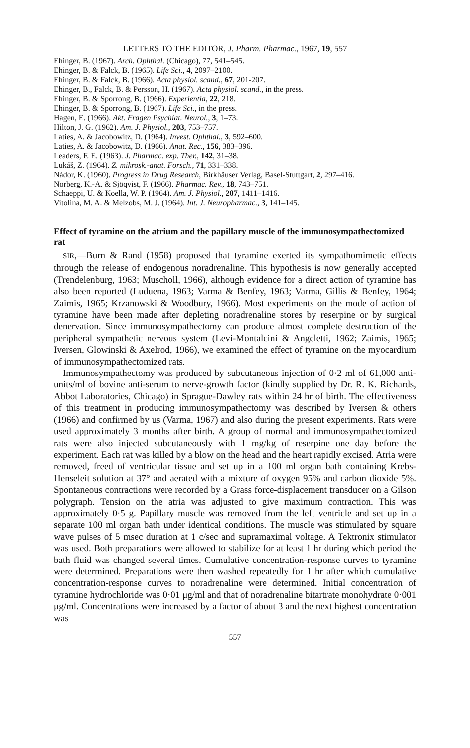LETTERS TO THE EDITOR, J. Pharm. Pharmac., 1967, 19, 557
Ehinger, B. (1967). Arch. Ophthal. (Chicago), 77, 541–545.
Ehinger, B. & Falck, B. (1965). Life Sci., 4, 2097–2100.
Ehinger, B. & Falck, B. (1966). Acta physiol. scand., 67, 201-207.
Ehinger, B., Falck, B. & Persson, H. (1967). Acta physiol. scand., in the press.
Ehinger, B. & Sporrong, B. (1966). Experientia, 22, 218.
Ehinger, B. & Sporrong, B. (1967). Life Sci., in the press.
Hagen, E. (1966). Akt. Fragen Psychiat. Neurol., 3, 1–73.
Hilton, J. G. (1962). Am. J. Physiol., 203, 753–757.
Laties, A. & Jacobowitz, D. (1964). Invest. Ophthal., 3, 592–600.
Laties, A. & Jacobowitz, D. (1966). Anat. Rec., 156, 383–396.
Leaders, F. E. (1963). J. Pharmac. exp. Ther., 142, 31–38.
Lukáš, Z. (1964). Z. mikrosk.-anat. Forsch., 71, 331–338.
Nádor, K. (1960). Progress in Drug Research, Birkhäuser Verlag, Basel-Stuttgart, 2, 297–416.
Norberg, K.-A. & Sjöqvist, F. (1966). Pharmac. Rev., 18, 743–751.
Schaeppi, U. & Koella, W. P. (1964). Am. J. Physiol., 207, 1411–1416.
Vitolina, M. A. & Melzobs, M. J. (1964). Int. J. Neuropharmac., 3, 141–145.
Effect of tyramine on the atrium and the papillary muscle of the immunosympathectomized rat
SIR,—Burn & Rand (1958) proposed that tyramine exerted its sympathomimetic effects through the release of endogenous noradrenaline. This hypothesis is now generally accepted (Trendelenburg, 1963; Muscholl, 1966), although evidence for a direct action of tyramine has also been reported (Luduena, 1963; Varma & Benfey, 1963; Varma, Gillis & Benfey, 1964; Zaimis, 1965; Krzanowski & Woodbury, 1966). Most experiments on the mode of action of tyramine have been made after depleting noradrenaline stores by reserpine or by surgical denervation. Since immunosympathectomy can produce almost complete destruction of the peripheral sympathetic nervous system (Levi-Montalcini & Angeletti, 1962; Zaimis, 1965; Iversen, Glowinski & Axelrod, 1966), we examined the effect of tyramine on the myocardium of immunosympathectomized rats.
Immunosympathectomy was produced by subcutaneous injection of 0·2 ml of 61,000 anti-units/ml of bovine anti-serum to nerve-growth factor (kindly supplied by Dr. R. K. Richards, Abbot Laboratories, Chicago) in Sprague-Dawley rats within 24 hr of birth. The effectiveness of this treatment in producing immunosympathectomy was described by Iversen & others (1966) and confirmed by us (Varma, 1967) and also during the present experiments. Rats were used approximately 3 months after birth. A group of normal and immunosympathectomized rats were also injected subcutaneously with 1 mg/kg of reserpine one day before the experiment. Each rat was killed by a blow on the head and the heart rapidly excised. Atria were removed, freed of ventricular tissue and set up in a 100 ml organ bath containing Krebs-Henseleit solution at 37° and aerated with a mixture of oxygen 95% and carbon dioxide 5%. Spontaneous contractions were recorded by a Grass force-displacement transducer on a Gilson polygraph. Tension on the atria was adjusted to give maximum contraction. This was approximately 0·5 g. Papillary muscle was removed from the left ventricle and set up in a separate 100 ml organ bath under identical conditions. The muscle was stimulated by square wave pulses of 5 msec duration at 1 c/sec and supramaximal voltage. A Tektronix stimulator was used. Both preparations were allowed to stabilize for at least 1 hr during which period the bath fluid was changed several times. Cumulative concentration-response curves to tyramine were determined. Preparations were then washed repeatedly for 1 hr after which cumulative concentration-response curves to noradrenaline were determined. Initial concentration of tyramine hydrochloride was 0·01 μg/ml and that of noradrenaline bitartrate monohydrate 0·001 μg/ml. Concentrations were increased by a factor of about 3 and the next highest concentration was
557